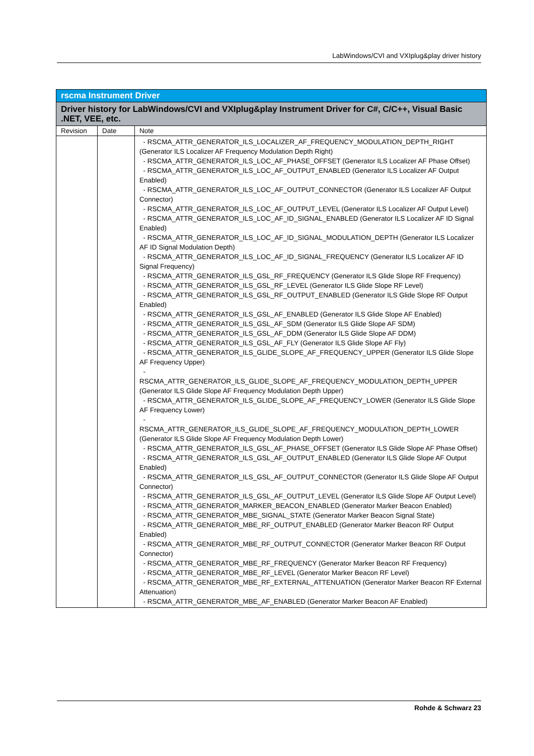LabWindows/CVI and VXIplug&play driver history
| rscma Instrument Driver | | |
| --- | --- | --- |
| Driver history for LabWindows/CVI and VXIplug&play Instrument Driver for C#, C/C++, Visual Basic .NET, VEE, etc. | | |
| Revision | Date | Note |
| | | - RSCMA_ATTR_GENERATOR_ILS_LOCALIZER_AF_FREQUENCY_MODULATION_DEPTH_RIGHT (Generator ILS Localizer AF Frequency Modulation Depth Right) - RSCMA_ATTR_GENERATOR_ILS_LOC_AF_PHASE_OFFSET (Generator ILS Localizer AF Phase Offset) - RSCMA_ATTR_GENERATOR_ILS_LOC_AF_OUTPUT_ENABLED (Generator ILS Localizer AF Output Enabled) - RSCMA_ATTR_GENERATOR_ILS_LOC_AF_OUTPUT_CONNECTOR (Generator ILS Localizer AF Output Connector) - RSCMA_ATTR_GENERATOR_ILS_LOC_AF_OUTPUT_LEVEL (Generator ILS Localizer AF Output Level) - RSCMA_ATTR_GENERATOR_ILS_LOC_AF_ID_SIGNAL_ENABLED (Generator ILS Localizer AF ID Signal Enabled) - RSCMA_ATTR_GENERATOR_ILS_LOC_AF_ID_SIGNAL_MODULATION_DEPTH (Generator ILS Localizer AF ID Signal Modulation Depth) - RSCMA_ATTR_GENERATOR_ILS_LOC_AF_ID_SIGNAL_FREQUENCY (Generator ILS Localizer AF ID Signal Frequency) - RSCMA_ATTR_GENERATOR_ILS_GSL_RF_FREQUENCY (Generator ILS Glide Slope RF Frequency) - RSCMA_ATTR_GENERATOR_ILS_GSL_RF_LEVEL (Generator ILS Glide Slope RF Level) - RSCMA_ATTR_GENERATOR_ILS_GSL_RF_OUTPUT_ENABLED (Generator ILS Glide Slope RF Output Enabled) - RSCMA_ATTR_GENERATOR_ILS_GSL_AF_ENABLED (Generator ILS Glide Slope AF Enabled) - RSCMA_ATTR_GENERATOR_ILS_GSL_AF_SDM (Generator ILS Glide Slope AF SDM) - RSCMA_ATTR_GENERATOR_ILS_GSL_AF_DDM (Generator ILS Glide Slope AF DDM) - RSCMA_ATTR_GENERATOR_ILS_GSL_AF_FLY (Generator ILS Glide Slope AF Fly) - RSCMA_ATTR_GENERATOR_ILS_GLIDE_SLOPE_AF_FREQUENCY_UPPER (Generator ILS Glide Slope AF Frequency Upper) - RSCMA_ATTR_GENERATOR_ILS_GLIDE_SLOPE_AF_FREQUENCY_MODULATION_DEPTH_UPPER (Generator ILS Glide Slope AF Frequency Modulation Depth Upper) - RSCMA_ATTR_GENERATOR_ILS_GLIDE_SLOPE_AF_FREQUENCY_LOWER (Generator ILS Glide Slope AF Frequency Lower) - RSCMA_ATTR_GENERATOR_ILS_GLIDE_SLOPE_AF_FREQUENCY_MODULATION_DEPTH_LOWER (Generator ILS Glide Slope AF Frequency Modulation Depth Lower) - RSCMA_ATTR_GENERATOR_ILS_GSL_AF_PHASE_OFFSET (Generator ILS Glide Slope AF Phase Offset) - RSCMA_ATTR_GENERATOR_ILS_GSL_AF_OUTPUT_ENABLED (Generator ILS Glide Slope AF Output Enabled) - RSCMA_ATTR_GENERATOR_ILS_GSL_AF_OUTPUT_CONNECTOR (Generator ILS Glide Slope AF Output Connector) - RSCMA_ATTR_GENERATOR_ILS_GSL_AF_OUTPUT_LEVEL (Generator ILS Glide Slope AF Output Level) - RSCMA_ATTR_GENERATOR_MARKER_BEACON_ENABLED (Generator Marker Beacon Enabled) - RSCMA_ATTR_GENERATOR_MBE_SIGNAL_STATE (Generator Marker Beacon Signal State) - RSCMA_ATTR_GENERATOR_MBE_RF_OUTPUT_ENABLED (Generator Marker Beacon RF Output Enabled) - RSCMA_ATTR_GENERATOR_MBE_RF_OUTPUT_CONNECTOR (Generator Marker Beacon RF Output Connector) - RSCMA_ATTR_GENERATOR_MBE_RF_FREQUENCY (Generator Marker Beacon RF Frequency) - RSCMA_ATTR_GENERATOR_MBE_RF_LEVEL (Generator Marker Beacon RF Level) - RSCMA_ATTR_GENERATOR_MBE_RF_EXTERNAL_ATTENUATION (Generator Marker Beacon RF External Attenuation) - RSCMA_ATTR_GENERATOR_MBE_AF_ENABLED (Generator Marker Beacon AF Enabled) |
Rohde & Schwarz 23